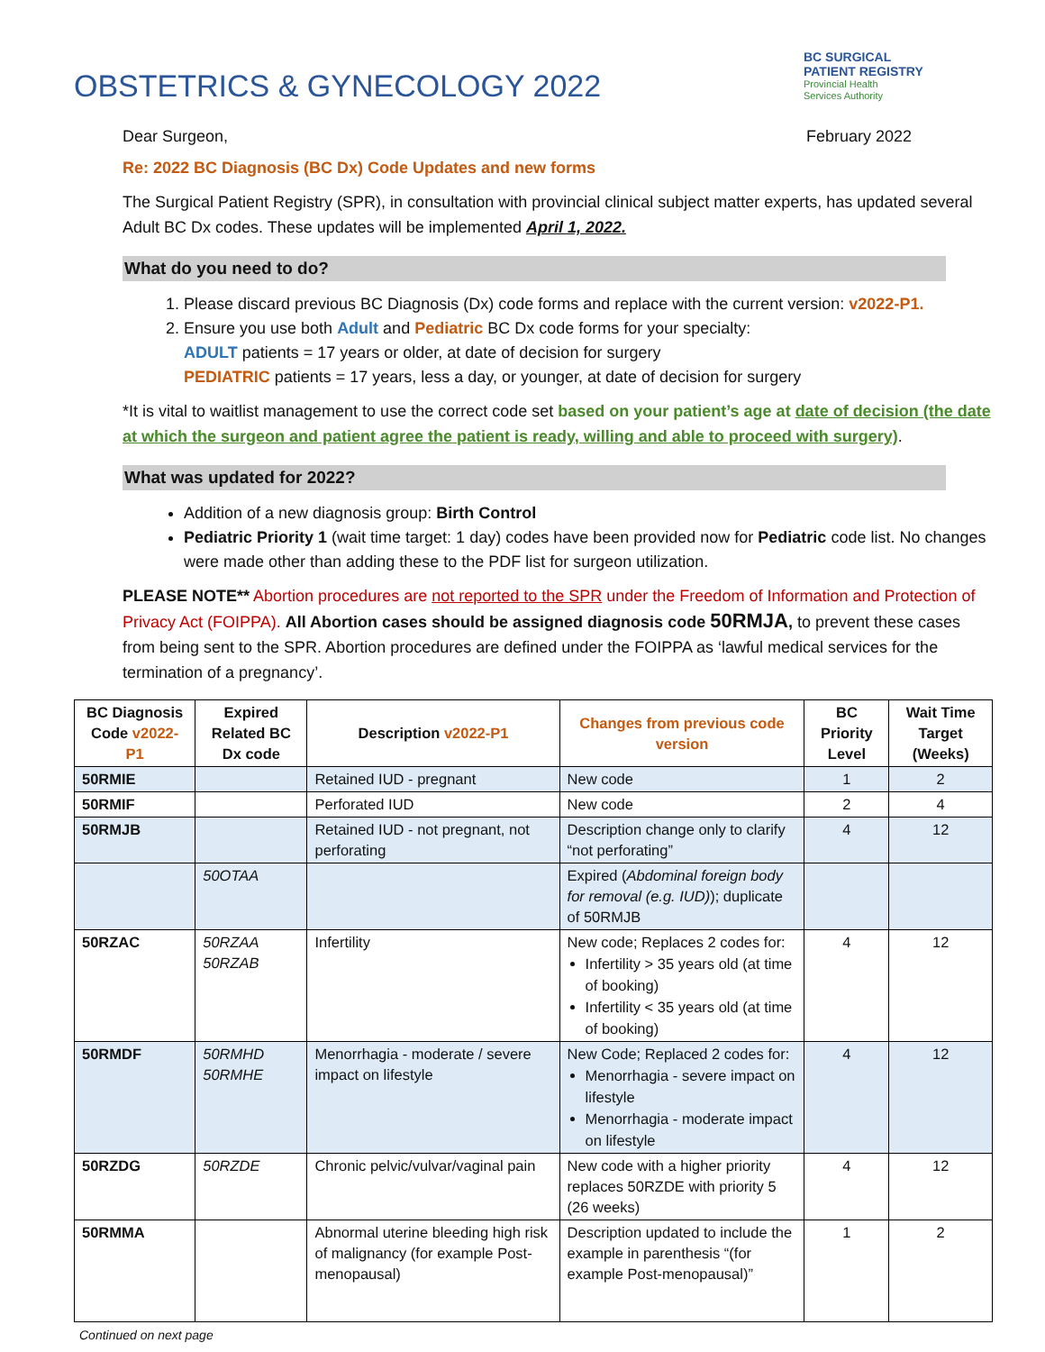OBSTETRICS & GYNECOLOGY 2022
BC SURGICAL
PATIENT REGISTRY
Provincial Health
Services Authority
Dear Surgeon, February 2022
Re: 2022 BC Diagnosis (BC Dx) Code Updates and new forms
The Surgical Patient Registry (SPR), in consultation with provincial clinical subject matter experts, has updated several Adult BC Dx codes. These updates will be implemented April 1, 2022.
What do you need to do?
1. Please discard previous BC Diagnosis (Dx) code forms and replace with the current version: v2022-P1.
2. Ensure you use both Adult and Pediatric BC Dx code forms for your specialty:
ADULT patients = 17 years or older, at date of decision for surgery
PEDIATRIC patients = 17 years, less a day, or younger, at date of decision for surgery
*It is vital to waitlist management to use the correct code set based on your patient’s age at date of decision (the date at which the surgeon and patient agree the patient is ready, willing and able to proceed with surgery).
What was updated for 2022?
Addition of a new diagnosis group: Birth Control
Pediatric Priority 1 (wait time target: 1 day) codes have been provided now for Pediatric code list. No changes were made other than adding these to the PDF list for surgeon utilization.
PLEASE NOTE** Abortion procedures are not reported to the SPR under the Freedom of Information and Protection of Privacy Act (FOIPPA). All Abortion cases should be assigned diagnosis code 50RMJA, to prevent these cases from being sent to the SPR. Abortion procedures are defined under the FOIPPA as ‘lawful medical services for the termination of a pregnancy’.
| BC Diagnosis Code v2022-P1 | Expired Related BC Dx code | Description v2022-P1 | Changes from previous code version | BC Priority Level | Wait Time Target (Weeks) |
| --- | --- | --- | --- | --- | --- |
| 50RMIE | | Retained IUD - pregnant | New code | 1 | 2 |
| 50RMIF | | Perforated IUD | New code | 2 | 4 |
| 50RMJB | | Retained IUD - not pregnant, not perforating | Description change only to clarify “not perforating” | 4 | 12 |
| | 50OTAA | | Expired ( Abdominal foreign body for removal (e.g. IUD) ); duplicate of 50RMJB | | |
| 50RZAC | 50RZAA 50RZAB | Infertility | New code; Replaces 2 codes for: Infertility > 35 years old (at time of booking) Infertility < 35 years old (at time of booking) | 4 | 12 |
| 50RMDF | 50RMHD 50RMHE | Menorrhagia - moderate / severe impact on lifestyle | New Code; Replaced 2 codes for: Menorrhagia - severe impact on lifestyle Menorrhagia - moderate impact on lifestyle | 4 | 12 |
| 50RZDG | 50RZDE | Chronic pelvic/vulvar/vaginal pain | New code with a higher priority replaces 50RZDE with priority 5 (26 weeks) | 4 | 12 |
| 50RMMA | | Abnormal uterine bleeding high risk of malignancy (for example Post-menopausal) | Description updated to include the example in parenthesis “(for example Post-menopausal)” | 1 | 2 |
Continued on next page